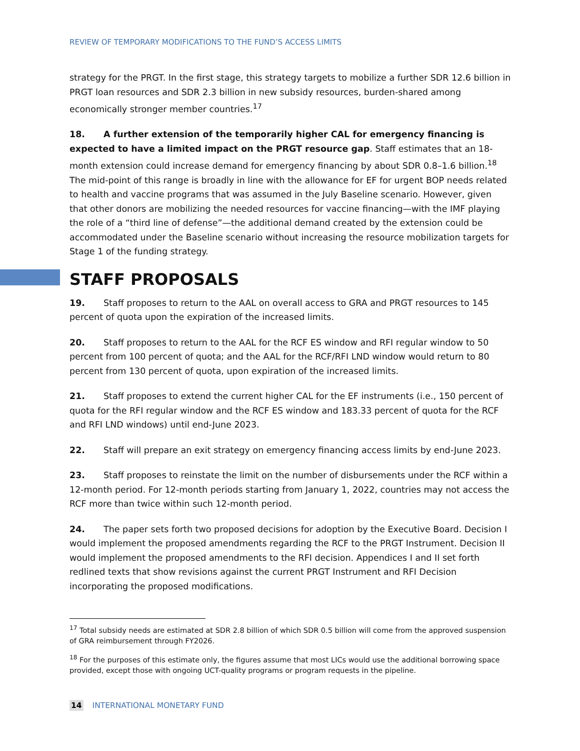REVIEW OF TEMPORARY MODIFICATIONS TO THE FUND’S ACCESS LIMITS
strategy for the PRGT. In the first stage, this strategy targets to mobilize a further SDR 12.6 billion in PRGT loan resources and SDR 2.3 billion in new subsidy resources, burden-shared among economically stronger member countries.<sup>17</sup>
18. A further extension of the temporarily higher CAL for emergency financing is expected to have a limited impact on the PRGT resource gap. Staff estimates that an 18-month extension could increase demand for emergency financing by about SDR 0.8–1.6 billion.<sup>18</sup> The mid-point of this range is broadly in line with the allowance for EF for urgent BOP needs related to health and vaccine programs that was assumed in the July Baseline scenario. However, given that other donors are mobilizing the needed resources for vaccine financing—with the IMF playing the role of a “third line of defense”—the additional demand created by the extension could be accommodated under the Baseline scenario without increasing the resource mobilization targets for Stage 1 of the funding strategy.
STAFF PROPOSALS
19. Staff proposes to return to the AAL on overall access to GRA and PRGT resources to 145 percent of quota upon the expiration of the increased limits.
20. Staff proposes to return to the AAL for the RCF ES window and RFI regular window to 50 percent from 100 percent of quota; and the AAL for the RCF/RFI LND window would return to 80 percent from 130 percent of quota, upon expiration of the increased limits.
21. Staff proposes to extend the current higher CAL for the EF instruments (i.e., 150 percent of quota for the RFI regular window and the RCF ES window and 183.33 percent of quota for the RCF and RFI LND windows) until end-June 2023.
22. Staff will prepare an exit strategy on emergency financing access limits by end-June 2023.
23. Staff proposes to reinstate the limit on the number of disbursements under the RCF within a 12-month period. For 12-month periods starting from January 1, 2022, countries may not access the RCF more than twice within such 12-month period.
24. The paper sets forth two proposed decisions for adoption by the Executive Board. Decision I would implement the proposed amendments regarding the RCF to the PRGT Instrument. Decision II would implement the proposed amendments to the RFI decision. Appendices I and II set forth redlined texts that show revisions against the current PRGT Instrument and RFI Decision incorporating the proposed modifications.
<sup>17</sup> Total subsidy needs are estimated at SDR 2.8 billion of which SDR 0.5 billion will come from the approved suspension of GRA reimbursement through FY2026.
<sup>18</sup> For the purposes of this estimate only, the figures assume that most LICs would use the additional borrowing space provided, except those with ongoing UCT-quality programs or program requests in the pipeline.
14 INTERNATIONAL MONETARY FUND